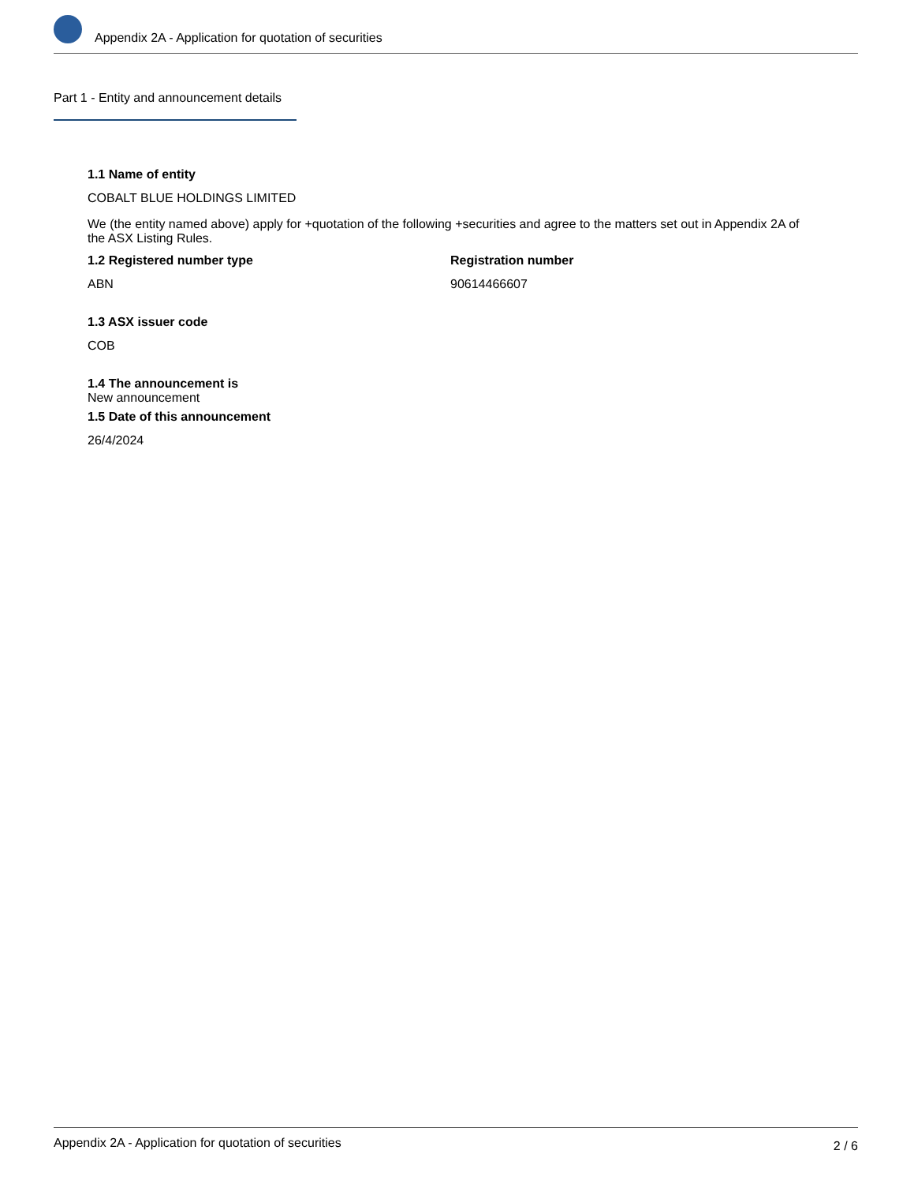Appendix 2A - Application for quotation of securities
Part 1 - Entity and announcement details
1.1 Name of entity
COBALT BLUE HOLDINGS LIMITED
We (the entity named above) apply for +quotation of the following +securities and agree to the matters set out in Appendix 2A of the ASX Listing Rules.
1.2 Registered number type
ABN
Registration number
90614466607
1.3 ASX issuer code
COB
1.4 The announcement is
New announcement
1.5 Date of this announcement
26/4/2024
Appendix 2A - Application for quotation of securities 2 / 6